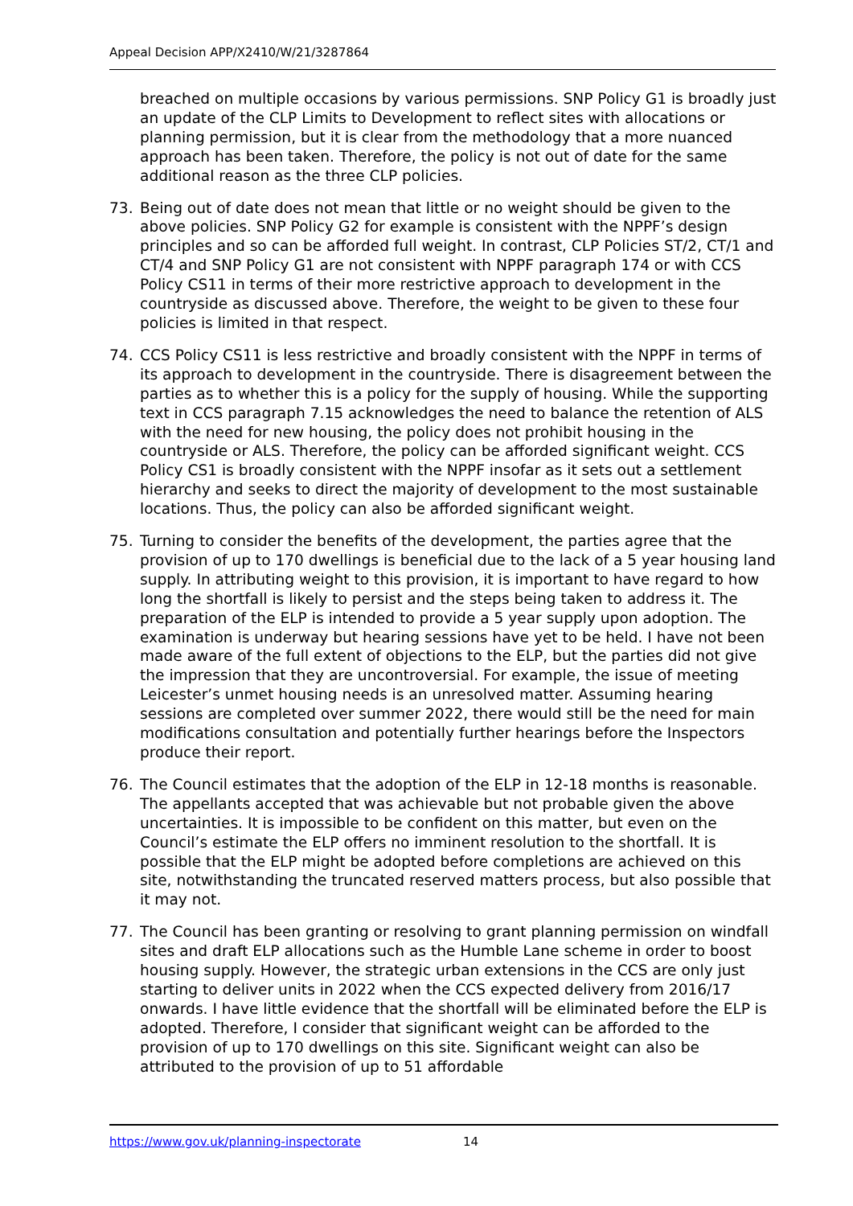Appeal Decision APP/X2410/W/21/3287864
breached on multiple occasions by various permissions. SNP Policy G1 is broadly just an update of the CLP Limits to Development to reflect sites with allocations or planning permission, but it is clear from the methodology that a more nuanced approach has been taken. Therefore, the policy is not out of date for the same additional reason as the three CLP policies.
73. Being out of date does not mean that little or no weight should be given to the above policies. SNP Policy G2 for example is consistent with the NPPF’s design principles and so can be afforded full weight. In contrast, CLP Policies ST/2, CT/1 and CT/4 and SNP Policy G1 are not consistent with NPPF paragraph 174 or with CCS Policy CS11 in terms of their more restrictive approach to development in the countryside as discussed above. Therefore, the weight to be given to these four policies is limited in that respect.
74. CCS Policy CS11 is less restrictive and broadly consistent with the NPPF in terms of its approach to development in the countryside. There is disagreement between the parties as to whether this is a policy for the supply of housing. While the supporting text in CCS paragraph 7.15 acknowledges the need to balance the retention of ALS with the need for new housing, the policy does not prohibit housing in the countryside or ALS. Therefore, the policy can be afforded significant weight. CCS Policy CS1 is broadly consistent with the NPPF insofar as it sets out a settlement hierarchy and seeks to direct the majority of development to the most sustainable locations. Thus, the policy can also be afforded significant weight.
75. Turning to consider the benefits of the development, the parties agree that the provision of up to 170 dwellings is beneficial due to the lack of a 5 year housing land supply. In attributing weight to this provision, it is important to have regard to how long the shortfall is likely to persist and the steps being taken to address it. The preparation of the ELP is intended to provide a 5 year supply upon adoption. The examination is underway but hearing sessions have yet to be held. I have not been made aware of the full extent of objections to the ELP, but the parties did not give the impression that they are uncontroversial. For example, the issue of meeting Leicester’s unmet housing needs is an unresolved matter. Assuming hearing sessions are completed over summer 2022, there would still be the need for main modifications consultation and potentially further hearings before the Inspectors produce their report.
76. The Council estimates that the adoption of the ELP in 12-18 months is reasonable. The appellants accepted that was achievable but not probable given the above uncertainties. It is impossible to be confident on this matter, but even on the Council’s estimate the ELP offers no imminent resolution to the shortfall. It is possible that the ELP might be adopted before completions are achieved on this site, notwithstanding the truncated reserved matters process, but also possible that it may not.
77. The Council has been granting or resolving to grant planning permission on windfall sites and draft ELP allocations such as the Humble Lane scheme in order to boost housing supply. However, the strategic urban extensions in the CCS are only just starting to deliver units in 2022 when the CCS expected delivery from 2016/17 onwards. I have little evidence that the shortfall will be eliminated before the ELP is adopted. Therefore, I consider that significant weight can be afforded to the provision of up to 170 dwellings on this site. Significant weight can also be attributed to the provision of up to 51 affordable
https://www.gov.uk/planning-inspectorate 14